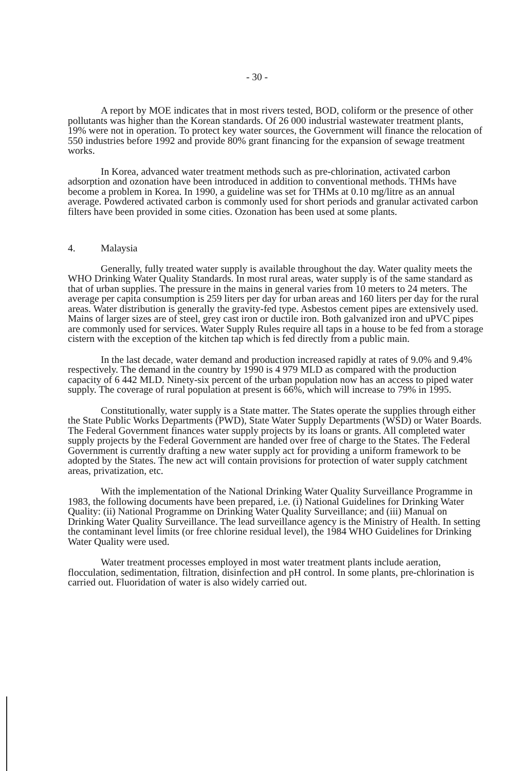- 30 -
A report by MOE indicates that in most rivers tested, BOD, coliform or the presence of other pollutants was higher than the Korean standards. Of 26 000 industrial wastewater treatment plants, 19% were not in operation. To protect key water sources, the Government will finance the relocation of 550 industries before 1992 and provide 80% grant financing for the expansion of sewage treatment works.
In Korea, advanced water treatment methods such as pre-chlorination, activated carbon adsorption and ozonation have been introduced in addition to conventional methods. THMs have become a problem in Korea. In 1990, a guideline was set for THMs at 0.10 mg/litre as an annual average. Powdered activated carbon is commonly used for short periods and granular activated carbon filters have been provided in some cities. Ozonation has been used at some plants.
4. Malaysia
Generally, fully treated water supply is available throughout the day. Water quality meets the WHO Drinking Water Quality Standards. In most rural areas, water supply is of the same standard as that of urban supplies. The pressure in the mains in general varies from 10 meters to 24 meters. The average per capita consumption is 259 liters per day for urban areas and 160 liters per day for the rural areas. Water distribution is generally the gravity-fed type. Asbestos cement pipes are extensively used. Mains of larger sizes are of steel, grey cast iron or ductile iron. Both galvanized iron and uPVC pipes are commonly used for services. Water Supply Rules require all taps in a house to be fed from a storage cistern with the exception of the kitchen tap which is fed directly from a public main.
In the last decade, water demand and production increased rapidly at rates of 9.0% and 9.4% respectively. The demand in the country by 1990 is 4 979 MLD as compared with the production capacity of 6 442 MLD. Ninety-six percent of the urban population now has an access to piped water supply. The coverage of rural population at present is 66%, which will increase to 79% in 1995.
Constitutionally, water supply is a State matter. The States operate the supplies through either the State Public Works Departments (PWD), State Water Supply Departments (WSD) or Water Boards. The Federal Government finances water supply projects by its loans or grants. All completed water supply projects by the Federal Government are handed over free of charge to the States. The Federal Government is currently drafting a new water supply act for providing a uniform framework to be adopted by the States. The new act will contain provisions for protection of water supply catchment areas, privatization, etc.
With the implementation of the National Drinking Water Quality Surveillance Programme in 1983, the following documents have been prepared, i.e. (i) National Guidelines for Drinking Water Quality: (ii) National Programme on Drinking Water Quality Surveillance; and (iii) Manual on Drinking Water Quality Surveillance. The lead surveillance agency is the Ministry of Health. In setting the contaminant level limits (or free chlorine residual level), the 1984 WHO Guidelines for Drinking Water Quality were used.
Water treatment processes employed in most water treatment plants include aeration, flocculation, sedimentation, filtration, disinfection and pH control. In some plants, pre-chlorination is carried out. Fluoridation of water is also widely carried out.